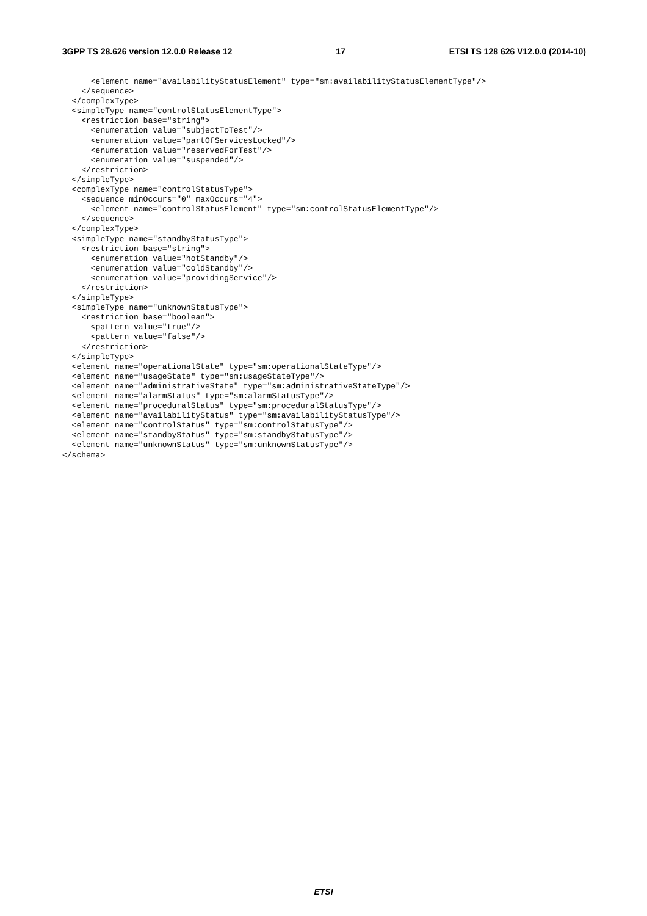3GPP TS 28.626 version 12.0.0 Release 12 17 ETSI TS 128 626 V12.0.0 (2014-10)
      <element name="availabilityStatusElement" type="sm:availabilityStatusElementType"/>
    </sequence>
  </complexType>
  <simpleType name="controlStatusElementType">
    <restriction base="string">
      <enumeration value="subjectToTest"/>
      <enumeration value="partOfServicesLocked"/>
      <enumeration value="reservedForTest"/>
      <enumeration value="suspended"/>
    </restriction>
  </simpleType>
  <complexType name="controlStatusType">
    <sequence minOccurs="0" maxOccurs="4">
      <element name="controlStatusElement" type="sm:controlStatusElementType"/>
    </sequence>
  </complexType>
  <simpleType name="standbyStatusType">
    <restriction base="string">
      <enumeration value="hotStandby"/>
      <enumeration value="coldStandby"/>
      <enumeration value="providingService"/>
    </restriction>
  </simpleType>
  <simpleType name="unknownStatusType">
    <restriction base="boolean">
      <pattern value="true"/>
      <pattern value="false"/>
    </restriction>
  </simpleType>
  <element name="operationalState" type="sm:operationalStateType"/>
  <element name="usageState" type="sm:usageStateType"/>
  <element name="administrativeState" type="sm:administrativeStateType"/>
  <element name="alarmStatus" type="sm:alarmStatusType"/>
  <element name="proceduralStatus" type="sm:proceduralStatusType"/>
  <element name="availabilityStatus" type="sm:availabilityStatusType"/>
  <element name="controlStatus" type="sm:controlStatusType"/>
  <element name="standbyStatus" type="sm:standbyStatusType"/>
  <element name="unknownStatus" type="sm:unknownStatusType"/>
</schema>
ETSI